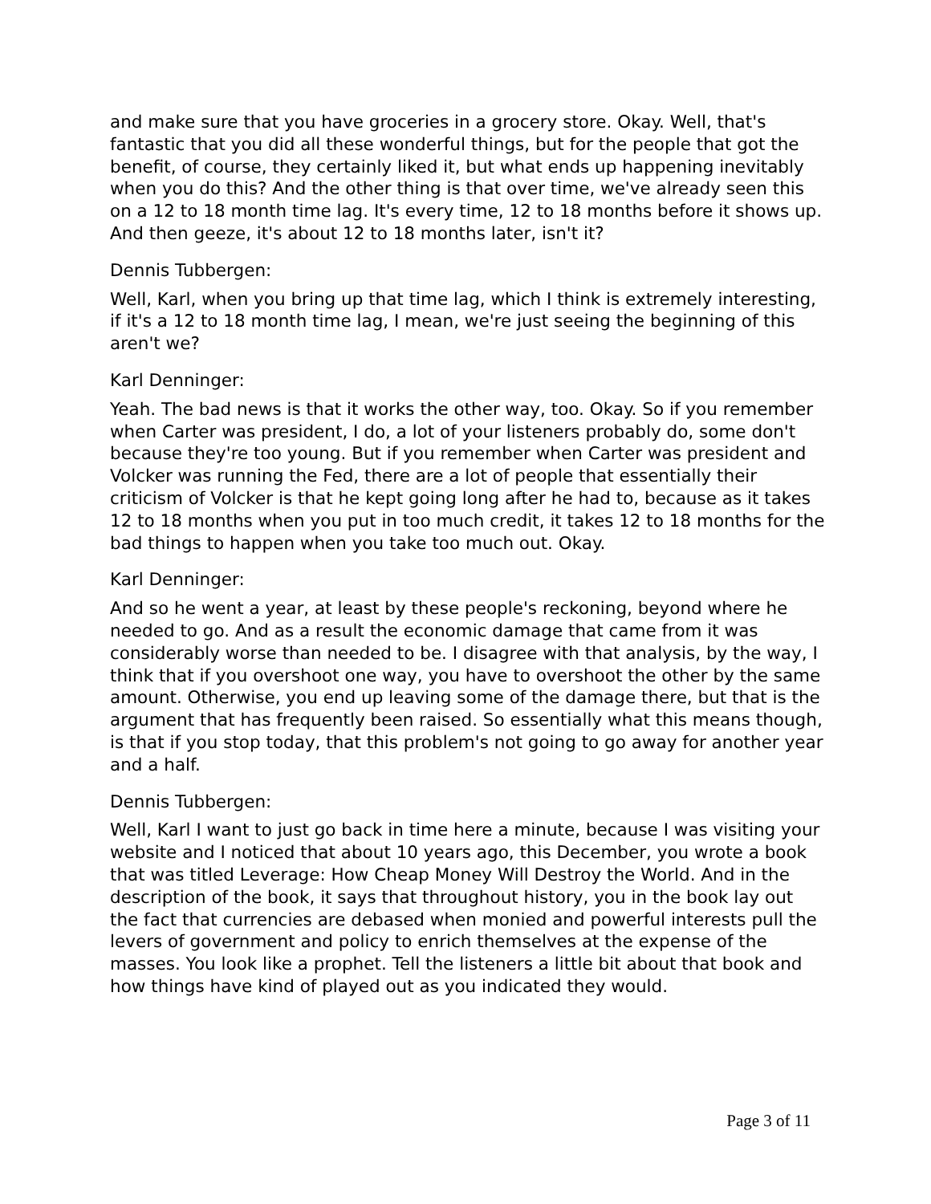and make sure that you have groceries in a grocery store. Okay. Well, that's fantastic that you did all these wonderful things, but for the people that got the benefit, of course, they certainly liked it, but what ends up happening inevitably when you do this? And the other thing is that over time, we've already seen this on a 12 to 18 month time lag. It's every time, 12 to 18 months before it shows up. And then geeze, it's about 12 to 18 months later, isn't it?
Dennis Tubbergen:
Well, Karl, when you bring up that time lag, which I think is extremely interesting, if it's a 12 to 18 month time lag, I mean, we're just seeing the beginning of this aren't we?
Karl Denninger:
Yeah. The bad news is that it works the other way, too. Okay. So if you remember when Carter was president, I do, a lot of your listeners probably do, some don't because they're too young. But if you remember when Carter was president and Volcker was running the Fed, there are a lot of people that essentially their criticism of Volcker is that he kept going long after he had to, because as it takes 12 to 18 months when you put in too much credit, it takes 12 to 18 months for the bad things to happen when you take too much out. Okay.
Karl Denninger:
And so he went a year, at least by these people's reckoning, beyond where he needed to go. And as a result the economic damage that came from it was considerably worse than needed to be. I disagree with that analysis, by the way, I think that if you overshoot one way, you have to overshoot the other by the same amount. Otherwise, you end up leaving some of the damage there, but that is the argument that has frequently been raised. So essentially what this means though, is that if you stop today, that this problem's not going to go away for another year and a half.
Dennis Tubbergen:
Well, Karl I want to just go back in time here a minute, because I was visiting your website and I noticed that about 10 years ago, this December, you wrote a book that was titled Leverage: How Cheap Money Will Destroy the World. And in the description of the book, it says that throughout history, you in the book lay out the fact that currencies are debased when monied and powerful interests pull the levers of government and policy to enrich themselves at the expense of the masses. You look like a prophet. Tell the listeners a little bit about that book and how things have kind of played out as you indicated they would.
Page 3 of 11